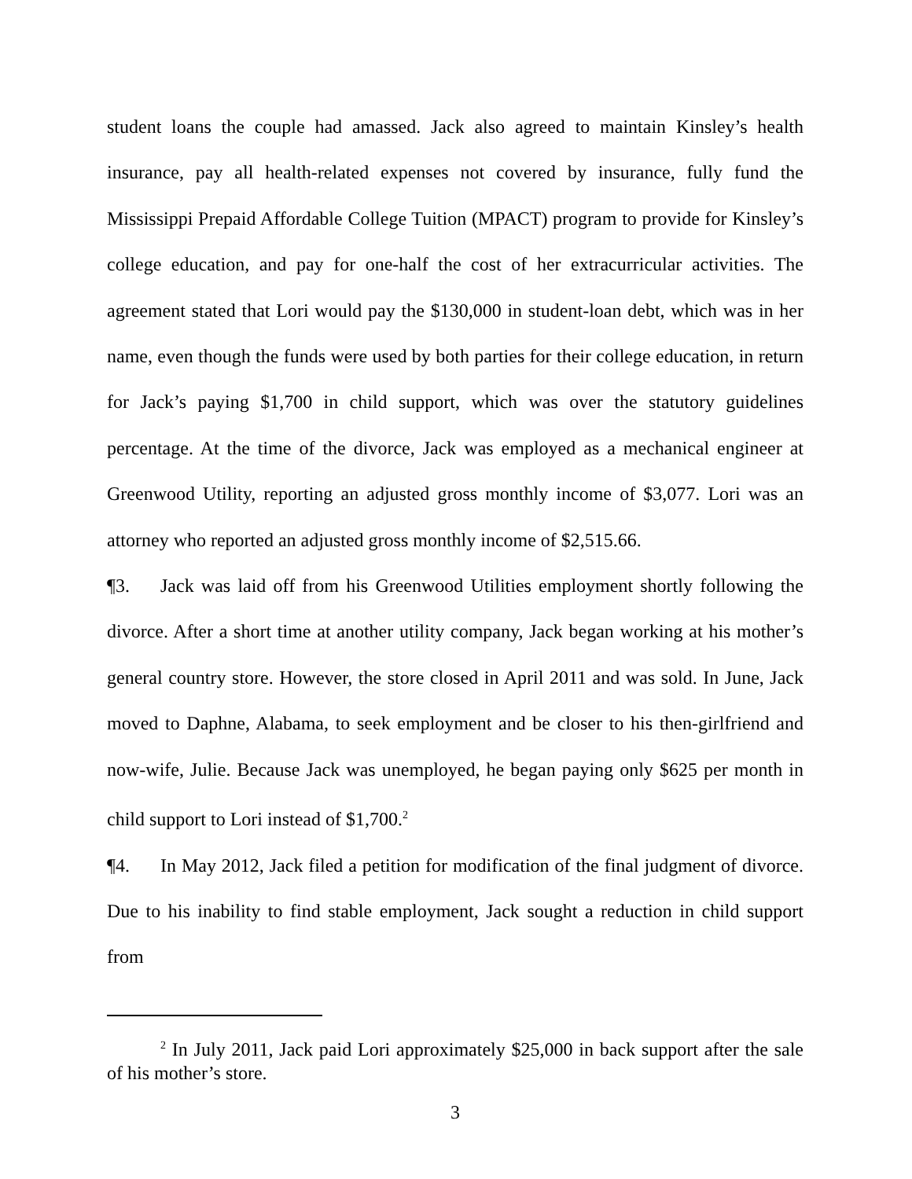student loans the couple had amassed. Jack also agreed to maintain Kinsley’s health insurance, pay all health-related expenses not covered by insurance, fully fund the Mississippi Prepaid Affordable College Tuition (MPACT) program to provide for Kinsley’s college education, and pay for one-half the cost of her extracurricular activities. The agreement stated that Lori would pay the $130,000 in student-loan debt, which was in her name, even though the funds were used by both parties for their college education, in return for Jack’s paying $1,700 in child support, which was over the statutory guidelines percentage. At the time of the divorce, Jack was employed as a mechanical engineer at Greenwood Utility, reporting an adjusted gross monthly income of $3,077. Lori was an attorney who reported an adjusted gross monthly income of $2,515.66.
¶3. Jack was laid off from his Greenwood Utilities employment shortly following the divorce. After a short time at another utility company, Jack began working at his mother’s general country store. However, the store closed in April 2011 and was sold. In June, Jack moved to Daphne, Alabama, to seek employment and be closer to his then-girlfriend and now-wife, Julie. Because Jack was unemployed, he began paying only $625 per month in child support to Lori instead of $1,700.<sup>2</sup>
¶4. In May 2012, Jack filed a petition for modification of the final judgment of divorce. Due to his inability to find stable employment, Jack sought a reduction in child support from
<sup>2</sup> In July 2011, Jack paid Lori approximately $25,000 in back support after the sale of his mother’s store.
3